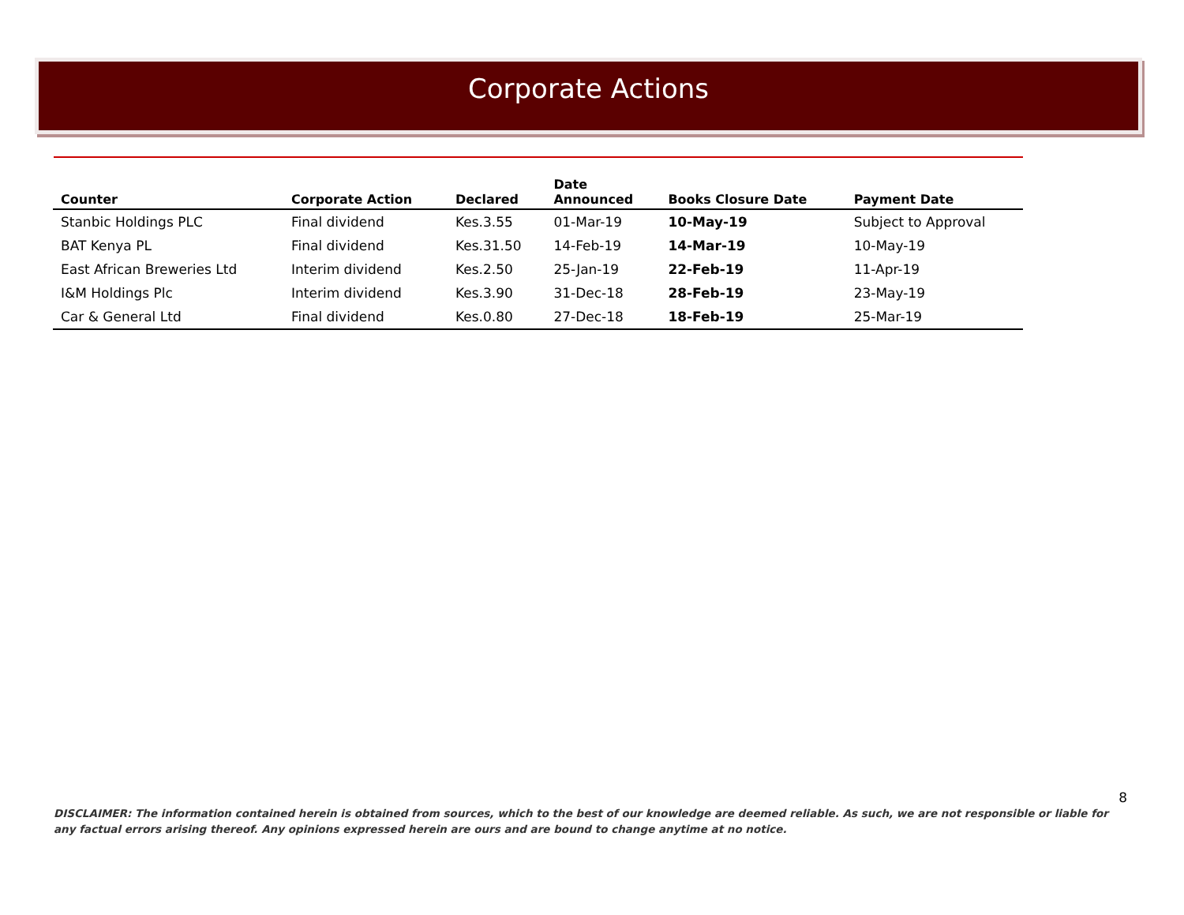Corporate Actions
| Counter | Corporate Action | Declared | Date Announced | Books Closure Date | Payment Date |
| --- | --- | --- | --- | --- | --- |
| Stanbic Holdings PLC | Final dividend | Kes.3.55 | 01-Mar-19 | 10-May-19 | Subject to Approval |
| BAT Kenya PL | Final dividend | Kes.31.50 | 14-Feb-19 | 14-Mar-19 | 10-May-19 |
| East African Breweries Ltd | Interim dividend | Kes.2.50 | 25-Jan-19 | 22-Feb-19 | 11-Apr-19 |
| I&M Holdings Plc | Interim dividend | Kes.3.90 | 31-Dec-18 | 28-Feb-19 | 23-May-19 |
| Car & General Ltd | Final dividend | Kes.0.80 | 27-Dec-18 | 18-Feb-19 | 25-Mar-19 |
8
DISCLAIMER: The information contained herein is obtained from sources, which to the best of our knowledge are deemed reliable. As such, we are not responsible or liable for any factual errors arising thereof. Any opinions expressed herein are ours and are bound to change anytime at no notice.